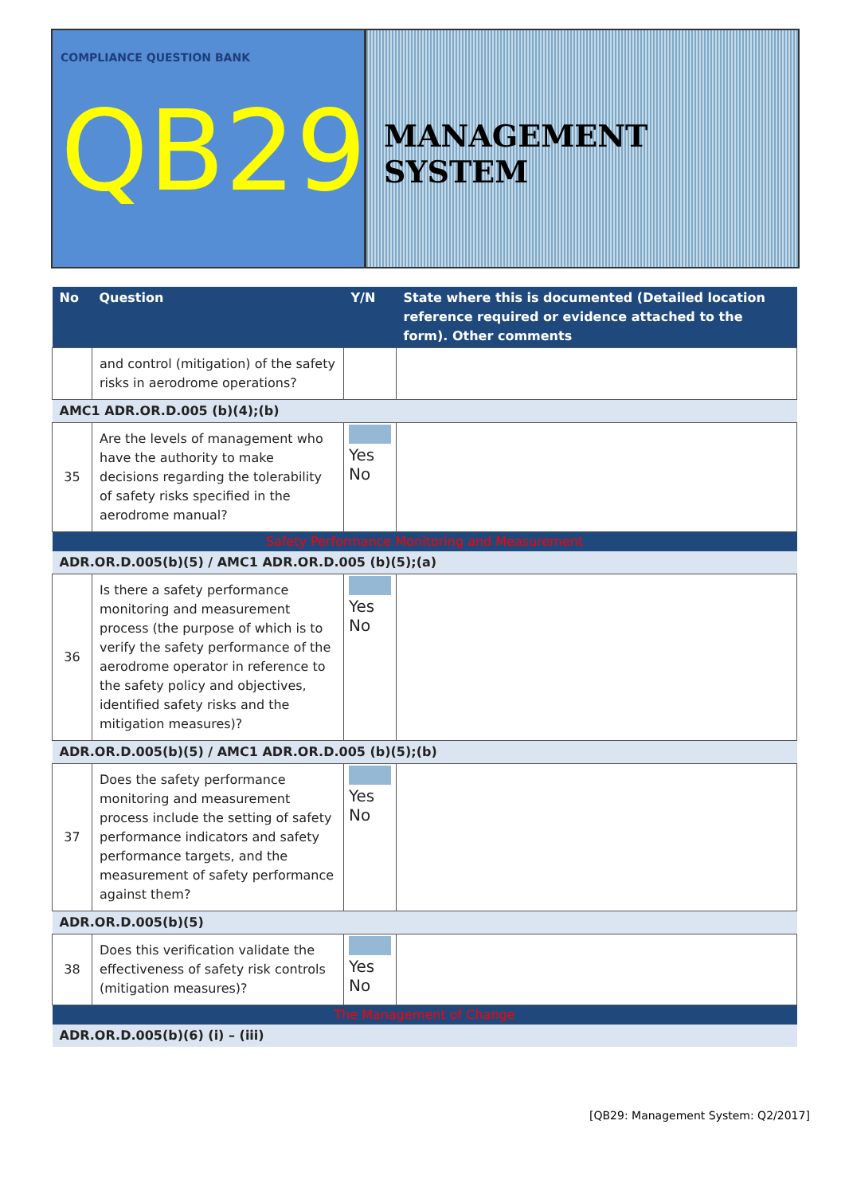COMPLIANCE QUESTION BANK
QB29
MANAGEMENT SYSTEM
| No | Question | Y/N | State where this is documented (Detailed location reference required or evidence attached to the form). Other comments |
| --- | --- | --- | --- |
| | and control (mitigation) of the safety risks in aerodrome operations? | | |
| AMC1 ADR.OR.D.005 (b)(4);(b) | | | |
| 35 | Are the levels of management who have the authority to make decisions regarding the tolerability of safety risks specified in the aerodrome manual? | Yes No | |
| Safety Performance Monitoring and Measurement | | | |
| ADR.OR.D.005(b)(5) / AMC1 ADR.OR.D.005 (b)(5);(a) | | | |
| 36 | Is there a safety performance monitoring and measurement process (the purpose of which is to verify the safety performance of the aerodrome operator in reference to the safety policy and objectives, identified safety risks and the mitigation measures)? | Yes No | |
| ADR.OR.D.005(b)(5) / AMC1 ADR.OR.D.005 (b)(5);(b) | | | |
| 37 | Does the safety performance monitoring and measurement process include the setting of safety performance indicators and safety performance targets, and the measurement of safety performance against them? | Yes No | |
| ADR.OR.D.005(b)(5) | | | |
| 38 | Does this verification validate the effectiveness of safety risk controls (mitigation measures)? | Yes No | |
| The Management of Change | | | |
| ADR.OR.D.005(b)(6) (i) – (iii) | | | |
[QB29: Management System: Q2/2017]